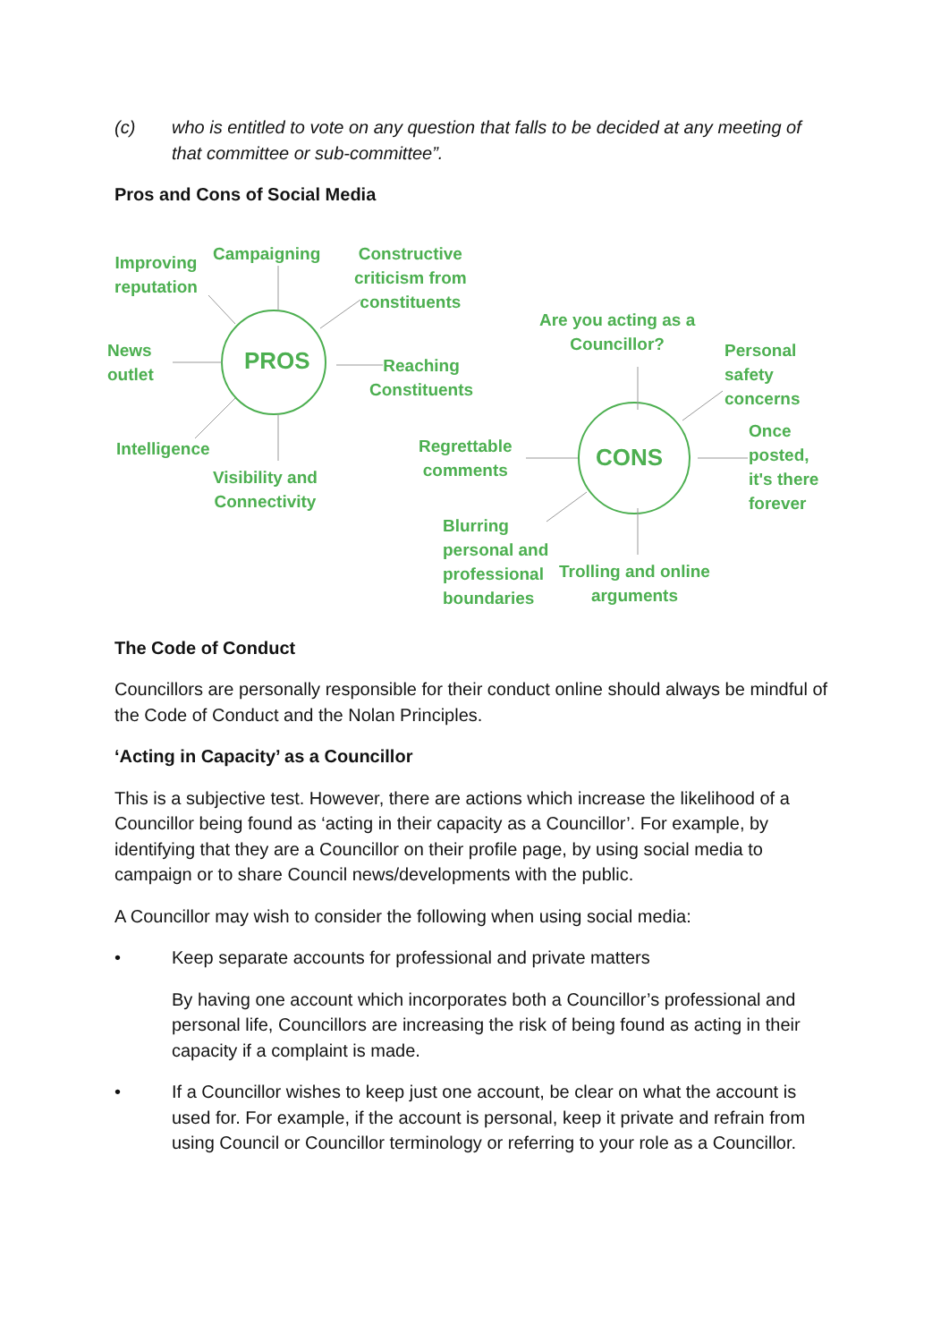(c) who is entitled to vote on any question that falls to be decided at any meeting of that committee or sub-committee”.
Pros and Cons of Social Media
PROS
CONS
Improving
reputation
Campaigning Constructive
criticism from
constituents
News
outlet Reaching
Constituents
Intelligence
Visibility and
Connectivity
Are you acting as a
Councillor? Personal
safety
concerns
Regrettable
comments
Once
posted,
it's there
forever
Blurring
personal and
professional
boundaries
Trolling and online
arguments
The Code of Conduct
Councillors are personally responsible for their conduct online should always be mindful of the Code of Conduct and the Nolan Principles.
‘Acting in Capacity’ as a Councillor
This is a subjective test. However, there are actions which increase the likelihood of a Councillor being found as ‘acting in their capacity as a Councillor’. For example, by identifying that they are a Councillor on their profile page, by using social media to campaign or to share Council news/developments with the public.
A Councillor may wish to consider the following when using social media:
• Keep separate accounts for professional and private matters
By having one account which incorporates both a Councillor’s professional and personal life, Councillors are increasing the risk of being found as acting in their capacity if a complaint is made.
• If a Councillor wishes to keep just one account, be clear on what the account is used for. For example, if the account is personal, keep it private and refrain from using Council or Councillor terminology or referring to your role as a Councillor.